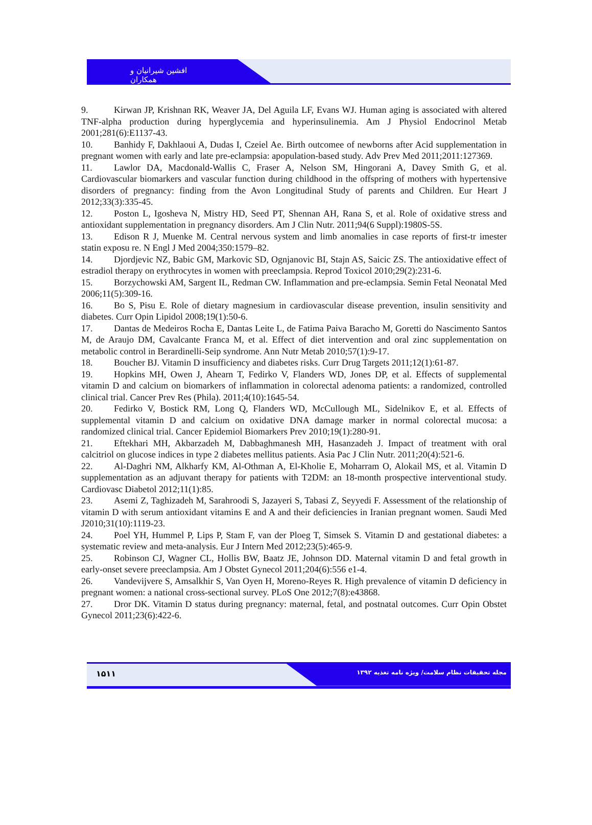افشین شیرانیان و همکاران
9. Kirwan JP, Krishnan RK, Weaver JA, Del Aguila LF, Evans WJ. Human aging is associated with altered TNF-alpha production during hyperglycemia and hyperinsulinemia. Am J Physiol Endocrinol Metab 2001;281(6):E1137-43.
10. Banhidy F, Dakhlaoui A, Dudas I, Czeiel Ae. Birth outcomee of newborns after Acid supplementation in pregnant women with early and late pre-eclampsia: apopulation-based study. Adv Prev Med 2011;2011:127369.
11. Lawlor DA, Macdonald-Wallis C, Fraser A, Nelson SM, Hingorani A, Davey Smith G, et al. Cardiovascular biomarkers and vascular function during childhood in the offspring of mothers with hypertensive disorders of pregnancy: finding from the Avon Longitudinal Study of parents and Children. Eur Heart J 2012;33(3):335-45.
12. Poston L, Igosheva N, Mistry HD, Seed PT, Shennan AH, Rana S, et al. Role of oxidative stress and antioxidant supplementation in pregnancy disorders. Am J Clin Nutr. 2011;94(6 Suppl):1980S-5S.
13. Edison R J, Muenke M. Central nervous system and limb anomalies in case reports of first-tr imester statin exposu re. N Engl J Med 2004;350:1579–82.
14. Djordjevic NZ, Babic GM, Markovic SD, Ognjanovic BI, Stajn AS, Saicic ZS. The antioxidative effect of estradiol therapy on erythrocytes in women with preeclampsia. Reprod Toxicol 2010;29(2):231-6.
15. Borzychowski AM, Sargent IL, Redman CW. Inflammation and pre-eclampsia. Semin Fetal Neonatal Med 2006;11(5):309-16.
16. Bo S, Pisu E. Role of dietary magnesium in cardiovascular disease prevention, insulin sensitivity and diabetes. Curr Opin Lipidol 2008;19(1):50-6.
17. Dantas de Medeiros Rocha E, Dantas Leite L, de Fatima Paiva Baracho M, Goretti do Nascimento Santos M, de Araujo DM, Cavalcante Franca M, et al. Effect of diet intervention and oral zinc supplementation on metabolic control in Berardinelli-Seip syndrome. Ann Nutr Metab 2010;57(1):9-17.
18. Boucher BJ. Vitamin D insufficiency and diabetes risks. Curr Drug Targets 2011;12(1):61-87.
19. Hopkins MH, Owen J, Ahearn T, Fedirko V, Flanders WD, Jones DP, et al. Effects of supplemental vitamin D and calcium on biomarkers of inflammation in colorectal adenoma patients: a randomized, controlled clinical trial. Cancer Prev Res (Phila). 2011;4(10):1645-54.
20. Fedirko V, Bostick RM, Long Q, Flanders WD, McCullough ML, Sidelnikov E, et al. Effects of supplemental vitamin D and calcium on oxidative DNA damage marker in normal colorectal mucosa: a randomized clinical trial. Cancer Epidemiol Biomarkers Prev 2010;19(1):280-91.
21. Eftekhari MH, Akbarzadeh M, Dabbaghmanesh MH, Hasanzadeh J. Impact of treatment with oral calcitriol on glucose indices in type 2 diabetes mellitus patients. Asia Pac J Clin Nutr. 2011;20(4):521-6.
22. Al-Daghri NM, Alkharfy KM, Al-Othman A, El-Kholie E, Moharram O, Alokail MS, et al. Vitamin D supplementation as an adjuvant therapy for patients with T2DM: an 18-month prospective interventional study. Cardiovasc Diabetol 2012;11(1):85.
23. Asemi Z, Taghizadeh M, Sarahroodi S, Jazayeri S, Tabasi Z, Seyyedi F. Assessment of the relationship of vitamin D with serum antioxidant vitamins E and A and their deficiencies in Iranian pregnant women. Saudi Med J2010;31(10):1119-23.
24. Poel YH, Hummel P, Lips P, Stam F, van der Ploeg T, Simsek S. Vitamin D and gestational diabetes: a systematic review and meta-analysis. Eur J Intern Med 2012;23(5):465-9.
25. Robinson CJ, Wagner CL, Hollis BW, Baatz JE, Johnson DD. Maternal vitamin D and fetal growth in early-onset severe preeclampsia. Am J Obstet Gynecol 2011;204(6):556 e1-4.
26. Vandevijvere S, Amsalkhir S, Van Oyen H, Moreno-Reyes R. High prevalence of vitamin D deficiency in pregnant women: a national cross-sectional survey. PLoS One 2012;7(8):e43868.
27. Dror DK. Vitamin D status during pregnancy: maternal, fetal, and postnatal outcomes. Curr Opin Obstet Gynecol 2011;23(6):422-6.
۱۵۱۱
مجله تحقیقات نظام سلامت/ ویژه نامه تغذیه ۱۳۹۲